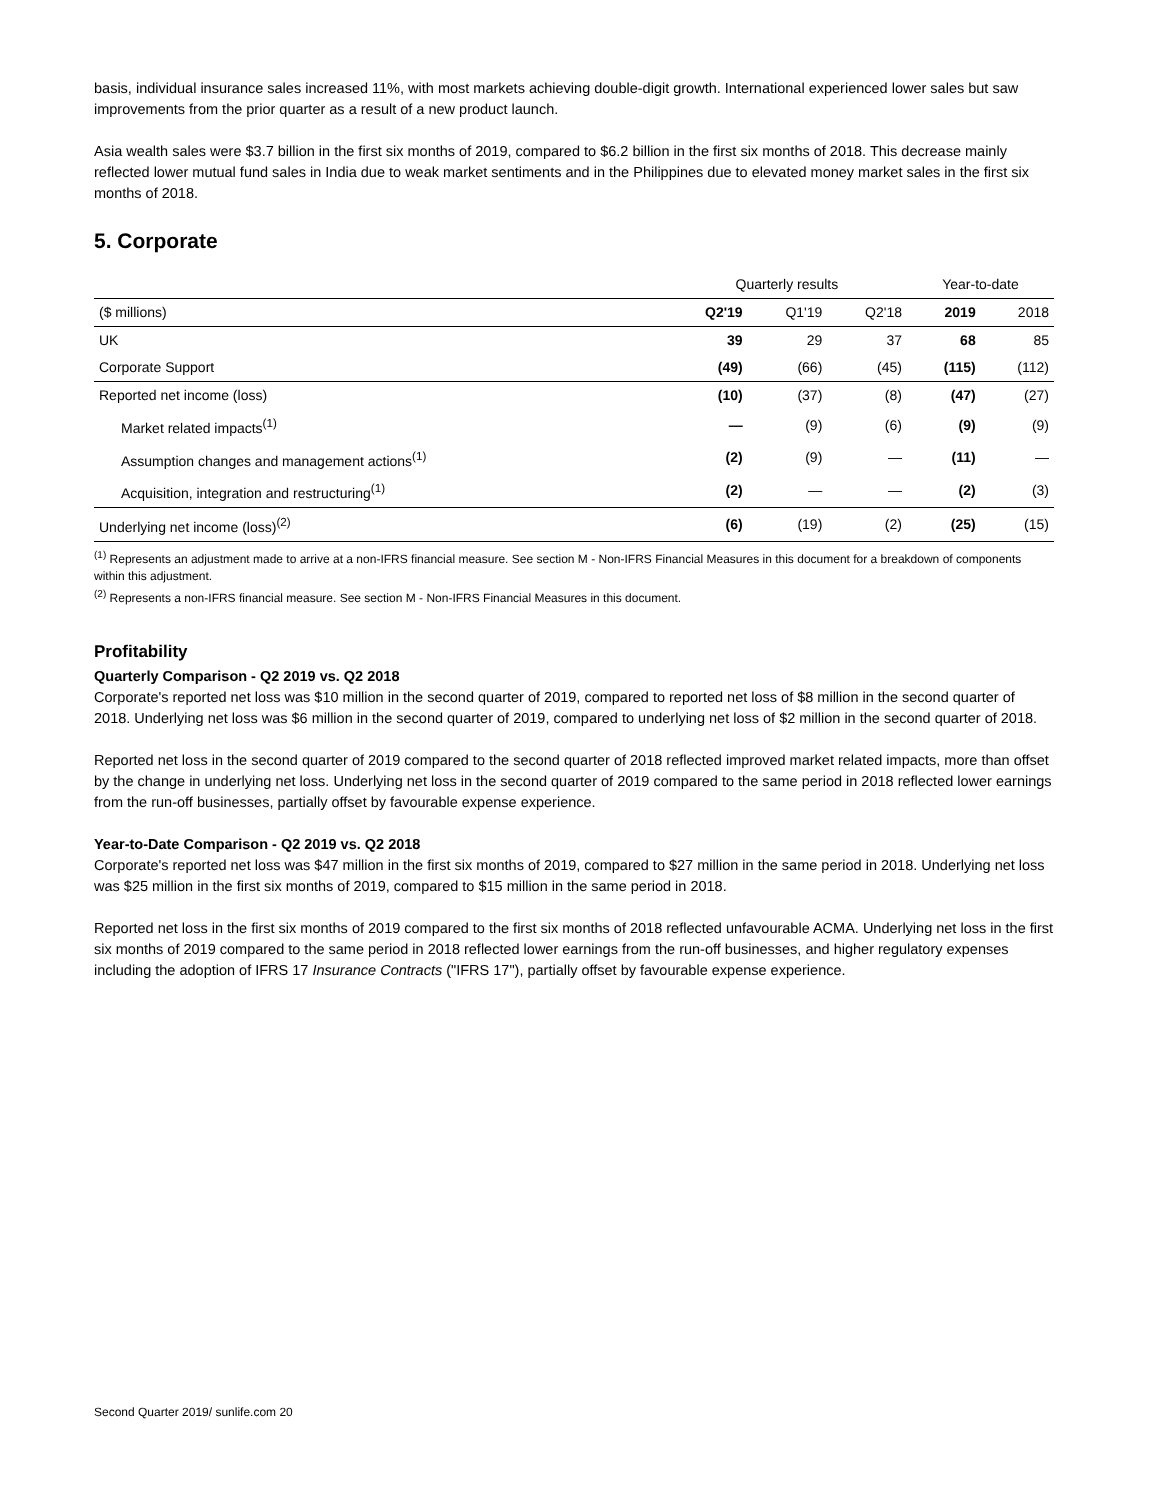basis, individual insurance sales increased 11%, with most markets achieving double-digit growth. International experienced lower sales but saw improvements from the prior quarter as a result of a new product launch.
Asia wealth sales were $3.7 billion in the first six months of 2019, compared to $6.2 billion in the first six months of 2018. This decrease mainly reflected lower mutual fund sales in India due to weak market sentiments and in the Philippines due to elevated money market sales in the first six months of 2018.
5. Corporate
| | Quarterly results | | | Year-to-date | |
| --- | --- | --- | --- | --- | --- |
| ($ millions) | Q2'19 | Q1'19 | Q2'18 | 2019 | 2018 |
| UK | 39 | 29 | 37 | 68 | 85 |
| Corporate Support | (49) | (66) | (45) | (115) | (112) |
| Reported net income (loss) | (10) | (37) | (8) | (47) | (27) |
| Market related impacts<sup>(1)</sup> | — | (9) | (6) | (9) | (9) |
| Assumption changes and management actions<sup>(1)</sup> | (2) | (9) | — | (11) | — |
| Acquisition, integration and restructuring<sup>(1)</sup> | (2) | — | — | (2) | (3) |
| Underlying net income (loss)<sup>(2)</sup> | (6) | (19) | (2) | (25) | (15) |
<sup>(1)</sup> Represents an adjustment made to arrive at a non-IFRS financial measure. See section M - Non-IFRS Financial Measures in this document for a breakdown of components within this adjustment.
<sup>(2)</sup> Represents a non-IFRS financial measure. See section M - Non-IFRS Financial Measures in this document.
Profitability
Quarterly Comparison - Q2 2019 vs. Q2 2018
Corporate's reported net loss was $10 million in the second quarter of 2019, compared to reported net loss of $8 million in the second quarter of 2018. Underlying net loss was $6 million in the second quarter of 2019, compared to underlying net loss of $2 million in the second quarter of 2018.
Reported net loss in the second quarter of 2019 compared to the second quarter of 2018 reflected improved market related impacts, more than offset by the change in underlying net loss. Underlying net loss in the second quarter of 2019 compared to the same period in 2018 reflected lower earnings from the run-off businesses, partially offset by favourable expense experience.
Year-to-Date Comparison - Q2 2019 vs. Q2 2018
Corporate's reported net loss was $47 million in the first six months of 2019, compared to $27 million in the same period in 2018. Underlying net loss was $25 million in the first six months of 2019, compared to $15 million in the same period in 2018.
Reported net loss in the first six months of 2019 compared to the first six months of 2018 reflected unfavourable ACMA. Underlying net loss in the first six months of 2019 compared to the same period in 2018 reflected lower earnings from the run-off businesses, and higher regulatory expenses including the adoption of IFRS 17 Insurance Contracts ("IFRS 17"), partially offset by favourable expense experience.
Second Quarter 2019/ sunlife.com 20